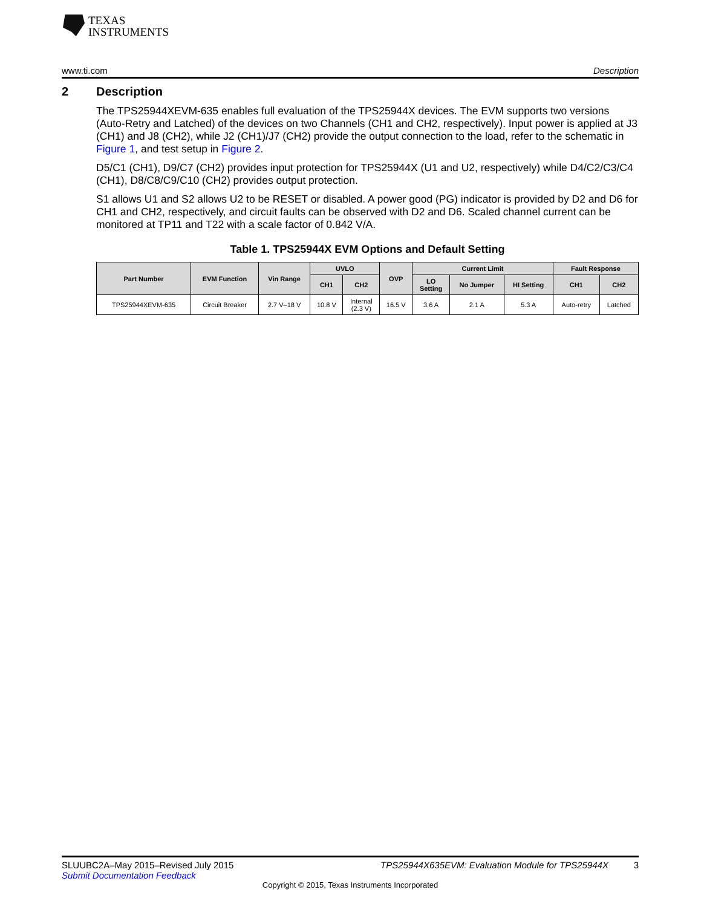TEXAS
INSTRUMENTS
www.ti.com Description
2 Description
The TPS25944XEVM-635 enables full evaluation of the TPS25944X devices. The EVM supports two versions (Auto-Retry and Latched) of the devices on two Channels (CH1 and CH2, respectively). Input power is applied at J3 (CH1) and J8 (CH2), while J2 (CH1)/J7 (CH2) provide the output connection to the load, refer to the schematic in Figure 1, and test setup in Figure 2.
D5/C1 (CH1), D9/C7 (CH2) provides input protection for TPS25944X (U1 and U2, respectively) while D4/C2/C3/C4 (CH1), D8/C8/C9/C10 (CH2) provides output protection.
S1 allows U1 and S2 allows U2 to be RESET or disabled. A power good (PG) indicator is provided by D2 and D6 for CH1 and CH2, respectively, and circuit faults can be observed with D2 and D6. Scaled channel current can be monitored at TP11 and T22 with a scale factor of 0.842 V/A.
Table 1. TPS25944X EVM Options and Default Setting
| Part Number | EVM Function | Vin Range | UVLO | | OVP | Current Limit | | | Fault Response | |
| --- | --- | --- | --- | --- | --- | --- | --- | --- | --- | --- |
| | | | CH1 | CH2 | | LO Setting | No Jumper | HI Setting | CH1 | CH2 |
| TPS25944XEVM-635 | Circuit Breaker | 2.7 V–18 V | 10.8 V | Internal (2.3 V) | 16.5 V | 3.6 A | 2.1 A | 5.3 A | Auto-retry | Latched |
SLUUBC2A–May 2015–Revised July 2015 TPS25944X635EVM: Evaluation Module for TPS25944X 3
Submit Documentation Feedback
Copyright © 2015, Texas Instruments Incorporated